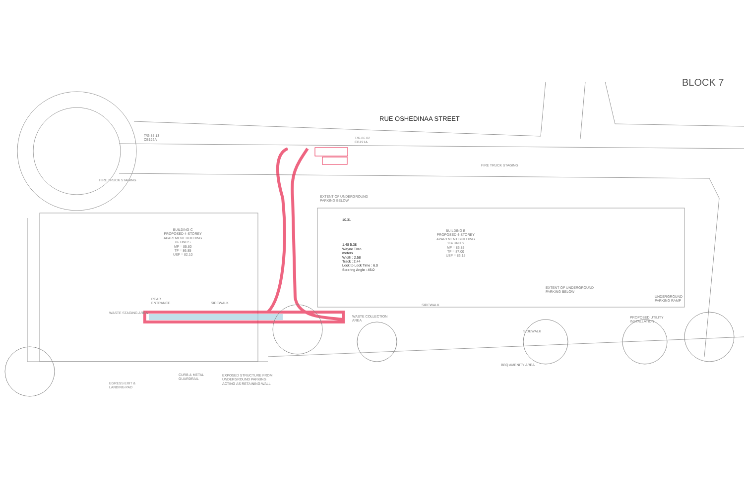RUE OSHEDINAA STREET
BLOCK 7
T/G 85.13
CB192A
T/G 86.02
CB191A
FIRE TRUCK STAGING
FIRE TRUCK STAGING
BUILDING C
PROPOSED 4-STOREY
APARTMENT BUILDING
86 UNITS
MF = 85.80
TF = 86.85
USF = 82.10
BUILDING B
PROPOSED 4-STOREY
APARTMENT BUILDING
114 UNITS
MF = 86.85
TF = 87.00
USF = 83.15
10.31
1.48 5.38
Wayne Titan
meters
Width : 2.58
Track : 2.44
Lock to Lock Time : 6.0
Steering Angle : 45.0
EXTENT OF UNDERGROUND
PARKING BELOW
EXTENT OF UNDERGROUND
PARKING BELOW
WASTE STAGING AREA
WASTE COLLECTION
AREA
REAR
ENTRANCE
SIDEWALK SIDEWALK
UNDERGROUND
PARKING RAMP
PROPOSED UTILITY
INSTALLATION
SIDEWALK
BBQ AMENITY AREA
EGRESS EXIT &
LANDING PAD
CURB & METAL
GUARDRAIL
EXPOSED STRUCTURE FROM
UNDERGROUND PARKING
ACTING AS RETAINING WALL